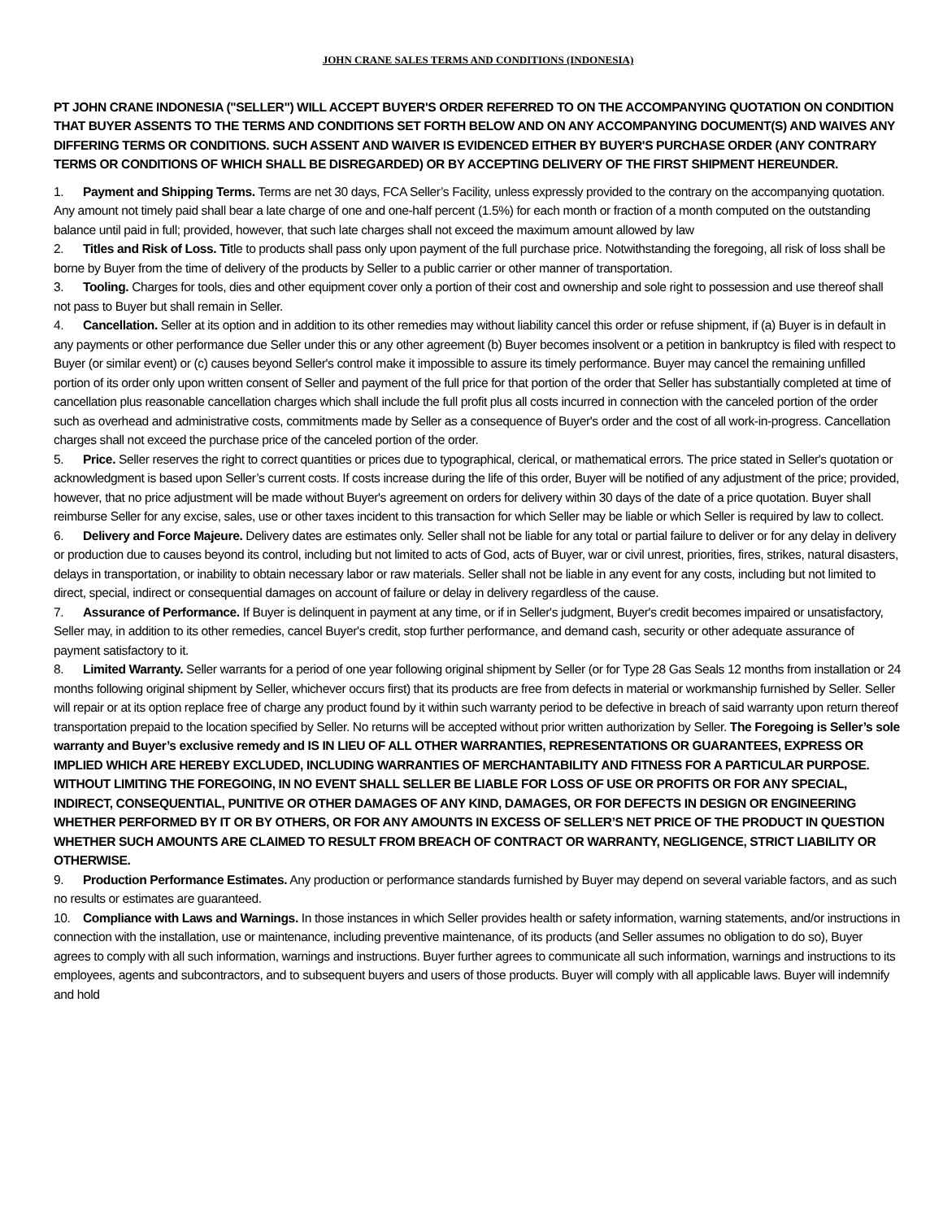JOHN CRANE SALES TERMS AND CONDITIONS (INDONESIA)
PT JOHN CRANE INDONESIA ("SELLER") WILL ACCEPT BUYER'S ORDER REFERRED TO ON THE ACCOMPANYING QUOTATION ON CONDITION THAT BUYER ASSENTS TO THE TERMS AND CONDITIONS SET FORTH BELOW AND ON ANY ACCOMPANYING DOCUMENT(S) AND WAIVES ANY DIFFERING TERMS OR CONDITIONS. SUCH ASSENT AND WAIVER IS EVIDENCED EITHER BY BUYER'S PURCHASE ORDER (ANY CONTRARY TERMS OR CONDITIONS OF WHICH SHALL BE DISREGARDED) OR BY ACCEPTING DELIVERY OF THE FIRST SHIPMENT HEREUNDER.
1. Payment and Shipping Terms. Terms are net 30 days, FCA Seller’s Facility, unless expressly provided to the contrary on the accompanying quotation. Any amount not timely paid shall bear a late charge of one and one-half percent (1.5%) for each month or fraction of a month computed on the outstanding balance until paid in full; provided, however, that such late charges shall not exceed the maximum amount allowed by law
2. Titles and Risk of Loss. Title to products shall pass only upon payment of the full purchase price. Notwithstanding the foregoing, all risk of loss shall be borne by Buyer from the time of delivery of the products by Seller to a public carrier or other manner of transportation.
3. Tooling. Charges for tools, dies and other equipment cover only a portion of their cost and ownership and sole right to possession and use thereof shall not pass to Buyer but shall remain in Seller.
4. Cancellation. Seller at its option and in addition to its other remedies may without liability cancel this order or refuse shipment, if (a) Buyer is in default in any payments or other performance due Seller under this or any other agreement (b) Buyer becomes insolvent or a petition in bankruptcy is filed with respect to Buyer (or similar event) or (c) causes beyond Seller's control make it impossible to assure its timely performance. Buyer may cancel the remaining unfilled portion of its order only upon written consent of Seller and payment of the full price for that portion of the order that Seller has substantially completed at time of cancellation plus reasonable cancellation charges which shall include the full profit plus all costs incurred in connection with the canceled portion of the order such as overhead and administrative costs, commitments made by Seller as a consequence of Buyer's order and the cost of all work-in-progress. Cancellation charges shall not exceed the purchase price of the canceled portion of the order.
5. Price. Seller reserves the right to correct quantities or prices due to typographical, clerical, or mathematical errors. The price stated in Seller's quotation or acknowledgment is based upon Seller’s current costs. If costs increase during the life of this order, Buyer will be notified of any adjustment of the price; provided, however, that no price adjustment will be made without Buyer's agreement on orders for delivery within 30 days of the date of a price quotation. Buyer shall reimburse Seller for any excise, sales, use or other taxes incident to this transaction for which Seller may be liable or which Seller is required by law to collect.
6. Delivery and Force Majeure. Delivery dates are estimates only. Seller shall not be liable for any total or partial failure to deliver or for any delay in delivery or production due to causes beyond its control, including but not limited to acts of God, acts of Buyer, war or civil unrest, priorities, fires, strikes, natural disasters, delays in transportation, or inability to obtain necessary labor or raw materials. Seller shall not be liable in any event for any costs, including but not limited to direct, special, indirect or consequential damages on account of failure or delay in delivery regardless of the cause.
7. Assurance of Performance. If Buyer is delinquent in payment at any time, or if in Seller's judgment, Buyer's credit becomes impaired or unsatisfactory, Seller may, in addition to its other remedies, cancel Buyer's credit, stop further performance, and demand cash, security or other adequate assurance of payment satisfactory to it.
8. Limited Warranty. Seller warrants for a period of one year following original shipment by Seller (or for Type 28 Gas Seals 12 months from installation or 24 months following original shipment by Seller, whichever occurs first) that its products are free from defects in material or workmanship furnished by Seller. Seller will repair or at its option replace free of charge any product found by it within such warranty period to be defective in breach of said warranty upon return thereof transportation prepaid to the location specified by Seller. No returns will be accepted without prior written authorization by Seller. The Foregoing is Seller’s sole warranty and Buyer’s exclusive remedy and IS IN LIEU OF ALL OTHER WARRANTIES, REPRESENTATIONS OR GUARANTEES, EXPRESS OR IMPLIED WHICH ARE HEREBY EXCLUDED, INCLUDING WARRANTIES OF MERCHANTABILITY AND FITNESS FOR A PARTICULAR PURPOSE. WITHOUT LIMITING THE FOREGOING, IN NO EVENT SHALL SELLER BE LIABLE FOR LOSS OF USE OR PROFITS OR FOR ANY SPECIAL, INDIRECT, CONSEQUENTIAL, PUNITIVE OR OTHER DAMAGES OF ANY KIND, DAMAGES, OR FOR DEFECTS IN DESIGN OR ENGINEERING WHETHER PERFORMED BY IT OR BY OTHERS, OR FOR ANY AMOUNTS IN EXCESS OF SELLER’S NET PRICE OF THE PRODUCT IN QUESTION WHETHER SUCH AMOUNTS ARE CLAIMED TO RESULT FROM BREACH OF CONTRACT OR WARRANTY, NEGLIGENCE, STRICT LIABILITY OR OTHERWISE.
9. Production Performance Estimates. Any production or performance standards furnished by Buyer may depend on several variable factors, and as such no results or estimates are guaranteed.
10. Compliance with Laws and Warnings. In those instances in which Seller provides health or safety information, warning statements, and/or instructions in connection with the installation, use or maintenance, including preventive maintenance, of its products (and Seller assumes no obligation to do so), Buyer agrees to comply with all such information, warnings and instructions. Buyer further agrees to communicate all such information, warnings and instructions to its employees, agents and subcontractors, and to subsequent buyers and users of those products. Buyer will comply with all applicable laws. Buyer will indemnify and hold